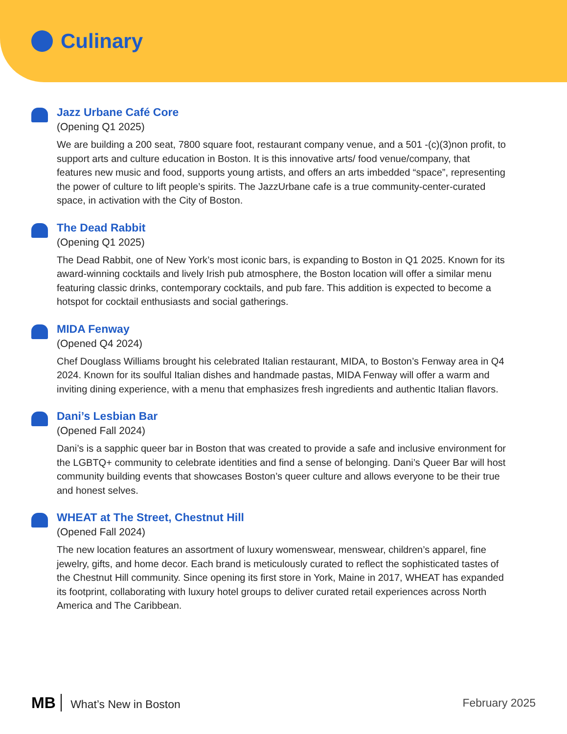Culinary
Jazz Urbane Café Core
(Opening Q1 2025)
We are building a 200 seat, 7800 square foot, restaurant company venue, and a 501 -(c)(3)non profit, to support arts and culture education in Boston. It is this innovative arts/ food venue/company, that features new music and food, supports young artists, and offers an arts imbedded “space”, representing the power of culture to lift people’s spirits. The JazzUrbane cafe is a true community-center-curated space, in activation with the City of Boston.
The Dead Rabbit
(Opening Q1 2025)
The Dead Rabbit, one of New York’s most iconic bars, is expanding to Boston in Q1 2025. Known for its award-winning cocktails and lively Irish pub atmosphere, the Boston location will offer a similar menu featuring classic drinks, contemporary cocktails, and pub fare. This addition is expected to become a hotspot for cocktail enthusiasts and social gatherings.
MIDA Fenway
(Opened Q4 2024)
Chef Douglass Williams brought his celebrated Italian restaurant, MIDA, to Boston’s Fenway area in Q4 2024. Known for its soulful Italian dishes and handmade pastas, MIDA Fenway will offer a warm and inviting dining experience, with a menu that emphasizes fresh ingredients and authentic Italian flavors.
Dani’s Lesbian Bar
(Opened Fall 2024)
Dani’s is a sapphic queer bar in Boston that was created to provide a safe and inclusive environment for the LGBTQ+ community to celebrate identities and find a sense of belonging. Dani’s Queer Bar will host community building events that showcases Boston’s queer culture and allows everyone to be their true and honest selves.
WHEAT at The Street, Chestnut Hill
(Opened Fall 2024)
The new location features an assortment of luxury womenswear, menswear, children’s apparel, fine jewelry, gifts, and home decor. Each brand is meticulously curated to reflect the sophisticated tastes of the Chestnut Hill community. Since opening its first store in York, Maine in 2017, WHEAT has expanded its footprint, collaborating with luxury hotel groups to deliver curated retail experiences across North America and The Caribbean.
MB What’s New in Boston February 2025